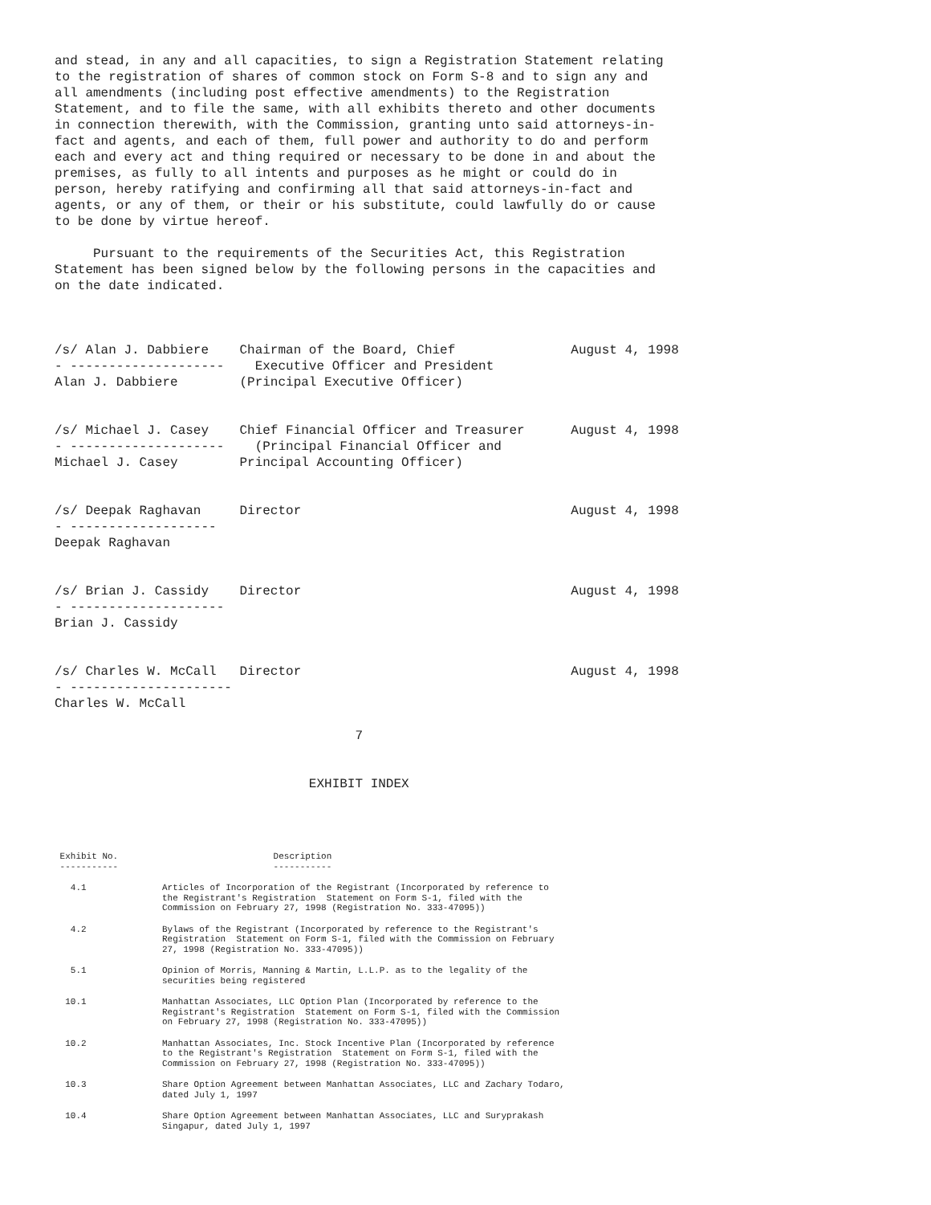and stead, in any and all capacities, to sign a Registration Statement relating
to the registration of shares of common stock on Form S-8 and to sign any and
all amendments (including post effective amendments) to the Registration
Statement, and to file the same, with all exhibits thereto and other documents
in connection therewith, with the Commission, granting unto said attorneys-in-
fact and agents, and each of them, full power and authority to do and perform
each and every act and thing required or necessary to be done in and about the
premises, as fully to all intents and purposes as he might or could do in
person, hereby ratifying and confirming all that said attorneys-in-fact and
agents, or any of them, or their or his substitute, could lawfully do or cause
to be done by virtue hereof.

     Pursuant to the requirements of the Securities Act, this Registration
Statement has been signed below by the following persons in the capacities and
on the date indicated.



/s/ Alan J. Dabbiere    Chairman of the Board, Chief               August 4, 1998
- --------------------    Executive Officer and President
Alan J. Dabbiere        (Principal Executive Officer)


/s/ Michael J. Casey    Chief Financial Officer and Treasurer      August 4, 1998
- --------------------    (Principal Financial Officer and
Michael J. Casey        Principal Accounting Officer)


/s/ Deepak Raghavan     Director                                   August 4, 1998
- -------------------
Deepak Raghavan


/s/ Brian J. Cassidy    Director                                   August 4, 1998
- --------------------
Brian J. Cassidy


/s/ Charles W. McCall   Director                                   August 4, 1998
- ---------------------
Charles W. McCall

                                       7


                                 EXHIBIT INDEX
| Exhibit No. ----------- | Description ----------- |
| 4.1 | Articles of Incorporation of the Registrant (Incorporated by reference to the Registrant's Registration Statement on Form S-1, filed with the Commission on February 27, 1998 (Registration No. 333-47095)) |
| 4.2 | Bylaws of the Registrant (Incorporated by reference to the Registrant's Registration Statement on Form S-1, filed with the Commission on February 27, 1998 (Registration No. 333-47095)) |
| 5.1 | Opinion of Morris, Manning & Martin, L.L.P. as to the legality of the securities being registered |
| 10.1 | Manhattan Associates, LLC Option Plan (Incorporated by reference to the Registrant's Registration Statement on Form S-1, filed with the Commission on February 27, 1998 (Registration No. 333-47095)) |
| 10.2 | Manhattan Associates, Inc. Stock Incentive Plan (Incorporated by reference to the Registrant's Registration Statement on Form S-1, filed with the Commission on February 27, 1998 (Registration No. 333-47095)) |
| 10.3 | Share Option Agreement between Manhattan Associates, LLC and Zachary Todaro, dated July 1, 1997 |
| 10.4 | Share Option Agreement between Manhattan Associates, LLC and Suryprakash Singapur, dated July 1, 1997 |